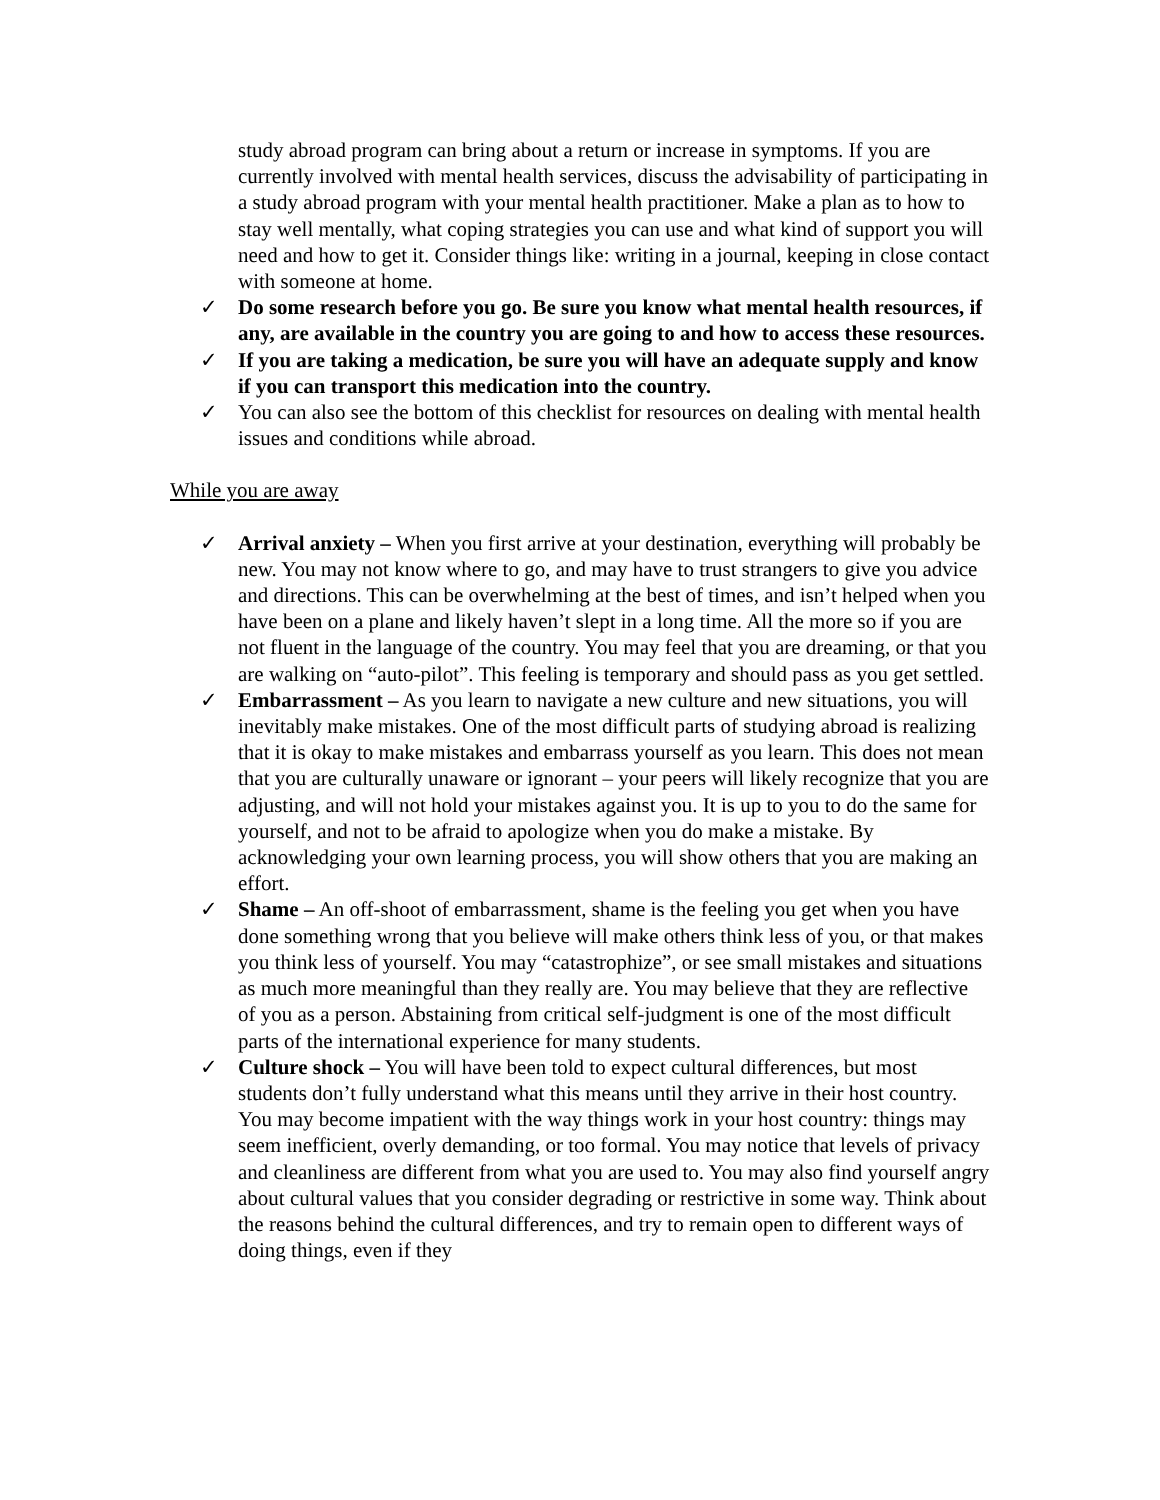study abroad program can bring about a return or increase in symptoms. If you are currently involved with mental health services, discuss the advisability of participating in a study abroad program with your mental health practitioner. Make a plan as to how to stay well mentally, what coping strategies you can use and what kind of support you will need and how to get it. Consider things like: writing in a journal, keeping in close contact with someone at home.
✓ Do some research before you go. Be sure you know what mental health resources, if any, are available in the country you are going to and how to access these resources.
✓ If you are taking a medication, be sure you will have an adequate supply and know if you can transport this medication into the country.
✓ You can also see the bottom of this checklist for resources on dealing with mental health issues and conditions while abroad.
While you are away
✓ Arrival anxiety – When you first arrive at your destination, everything will probably be new. You may not know where to go, and may have to trust strangers to give you advice and directions. This can be overwhelming at the best of times, and isn’t helped when you have been on a plane and likely haven’t slept in a long time. All the more so if you are not fluent in the language of the country. You may feel that you are dreaming, or that you are walking on “auto-pilot”. This feeling is temporary and should pass as you get settled.
✓ Embarrassment – As you learn to navigate a new culture and new situations, you will inevitably make mistakes. One of the most difficult parts of studying abroad is realizing that it is okay to make mistakes and embarrass yourself as you learn. This does not mean that you are culturally unaware or ignorant – your peers will likely recognize that you are adjusting, and will not hold your mistakes against you. It is up to you to do the same for yourself, and not to be afraid to apologize when you do make a mistake. By acknowledging your own learning process, you will show others that you are making an effort.
✓ Shame – An off-shoot of embarrassment, shame is the feeling you get when you have done something wrong that you believe will make others think less of you, or that makes you think less of yourself. You may “catastrophize”, or see small mistakes and situations as much more meaningful than they really are. You may believe that they are reflective of you as a person. Abstaining from critical self-judgment is one of the most difficult parts of the international experience for many students.
✓ Culture shock – You will have been told to expect cultural differences, but most students don’t fully understand what this means until they arrive in their host country. You may become impatient with the way things work in your host country: things may seem inefficient, overly demanding, or too formal. You may notice that levels of privacy and cleanliness are different from what you are used to. You may also find yourself angry about cultural values that you consider degrading or restrictive in some way. Think about the reasons behind the cultural differences, and try to remain open to different ways of doing things, even if they